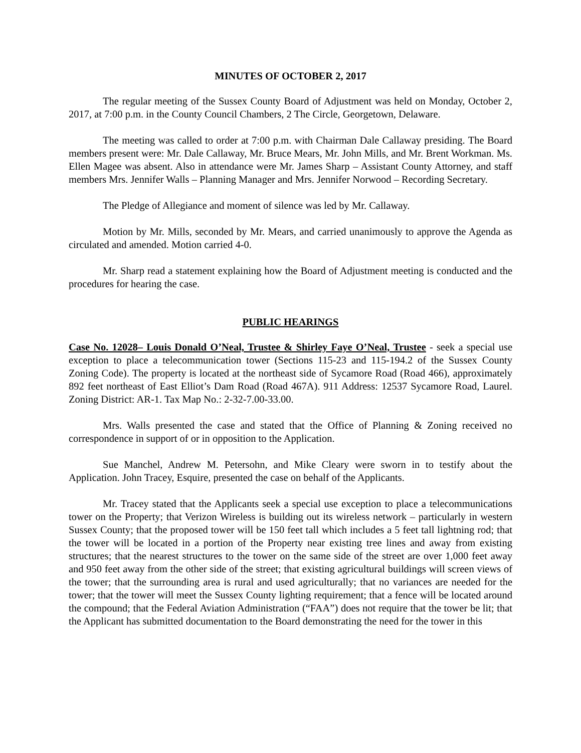MINUTES OF OCTOBER 2, 2017
The regular meeting of the Sussex County Board of Adjustment was held on Monday, October 2, 2017, at 7:00 p.m. in the County Council Chambers, 2 The Circle, Georgetown, Delaware.
The meeting was called to order at 7:00 p.m. with Chairman Dale Callaway presiding. The Board members present were: Mr. Dale Callaway, Mr. Bruce Mears, Mr. John Mills, and Mr. Brent Workman. Ms. Ellen Magee was absent. Also in attendance were Mr. James Sharp – Assistant County Attorney, and staff members Mrs. Jennifer Walls – Planning Manager and Mrs. Jennifer Norwood – Recording Secretary.
The Pledge of Allegiance and moment of silence was led by Mr. Callaway.
Motion by Mr. Mills, seconded by Mr. Mears, and carried unanimously to approve the Agenda as circulated and amended. Motion carried 4-0.
Mr. Sharp read a statement explaining how the Board of Adjustment meeting is conducted and the procedures for hearing the case.
PUBLIC HEARINGS
Case No. 12028– Louis Donald O’Neal, Trustee & Shirley Faye O’Neal, Trustee - seek a special use exception to place a telecommunication tower (Sections 115-23 and 115-194.2 of the Sussex County Zoning Code). The property is located at the northeast side of Sycamore Road (Road 466), approximately 892 feet northeast of East Elliot’s Dam Road (Road 467A). 911 Address: 12537 Sycamore Road, Laurel. Zoning District: AR-1. Tax Map No.: 2-32-7.00-33.00.
Mrs. Walls presented the case and stated that the Office of Planning & Zoning received no correspondence in support of or in opposition to the Application.
Sue Manchel, Andrew M. Petersohn, and Mike Cleary were sworn in to testify about the Application. John Tracey, Esquire, presented the case on behalf of the Applicants.
Mr. Tracey stated that the Applicants seek a special use exception to place a telecommunications tower on the Property; that Verizon Wireless is building out its wireless network – particularly in western Sussex County; that the proposed tower will be 150 feet tall which includes a 5 feet tall lightning rod; that the tower will be located in a portion of the Property near existing tree lines and away from existing structures; that the nearest structures to the tower on the same side of the street are over 1,000 feet away and 950 feet away from the other side of the street; that existing agricultural buildings will screen views of the tower; that the surrounding area is rural and used agriculturally; that no variances are needed for the tower; that the tower will meet the Sussex County lighting requirement; that a fence will be located around the compound; that the Federal Aviation Administration (“FAA”) does not require that the tower be lit; that the Applicant has submitted documentation to the Board demonstrating the need for the tower in this